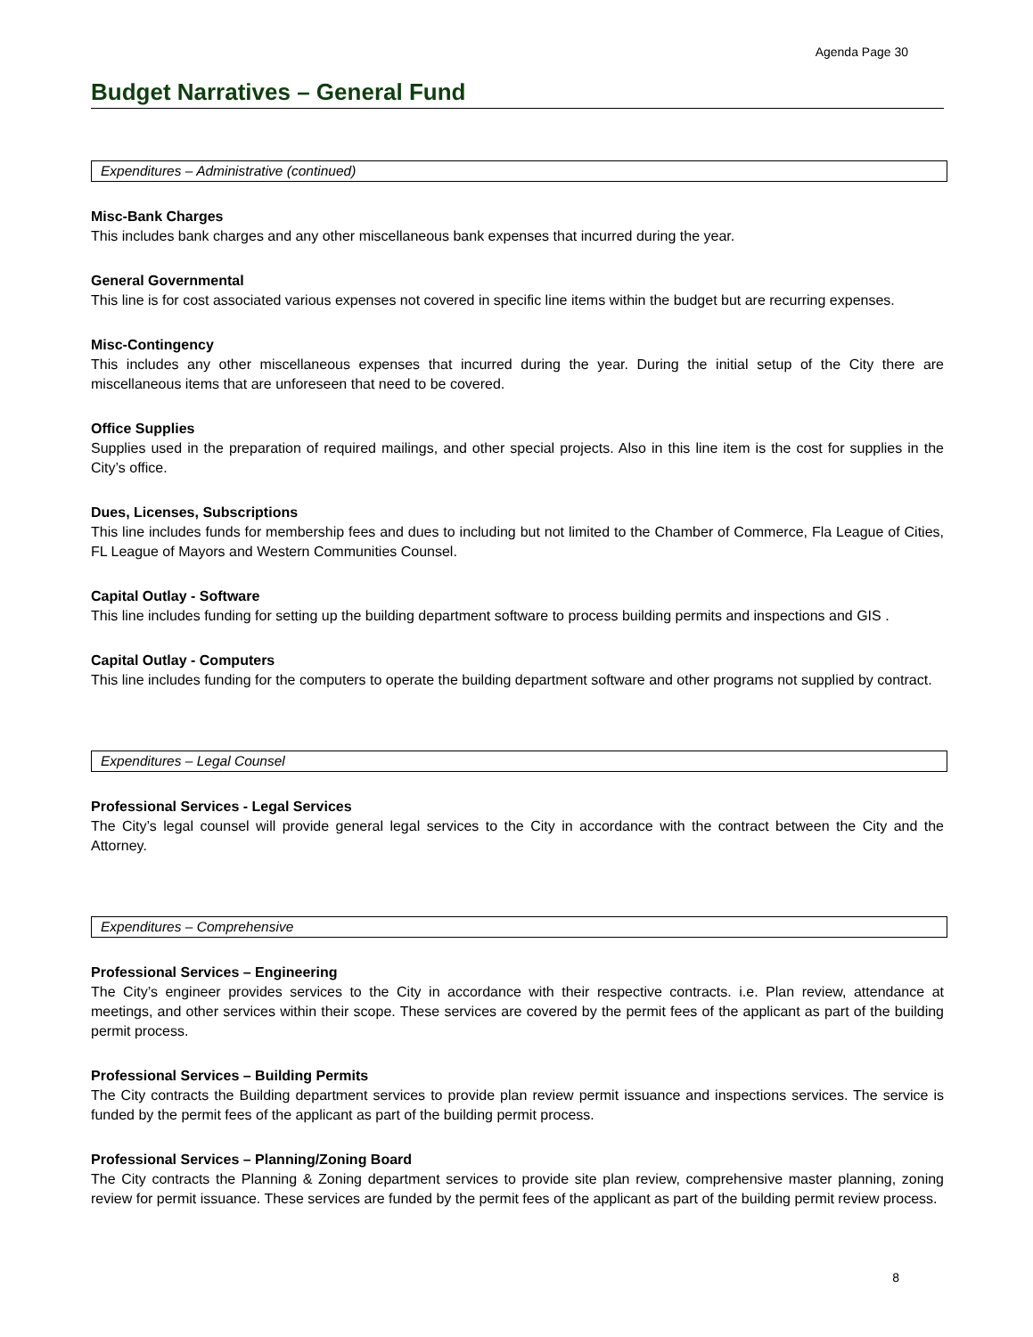Agenda Page 30
Budget Narratives – General Fund
Expenditures – Administrative (continued)
Misc-Bank Charges
This includes bank charges and any other miscellaneous bank expenses that incurred during the year.
General Governmental
This line is for cost associated various expenses not covered in specific line items within the budget but are recurring expenses.
Misc-Contingency
This includes any other miscellaneous expenses that incurred during the year. During the initial setup of the City there are miscellaneous items that are unforeseen that need to be covered.
Office Supplies
Supplies used in the preparation of required mailings, and other special projects. Also in this line item is the cost for supplies in the City’s office.
Dues, Licenses, Subscriptions
This line includes funds for membership fees and dues to including but not limited to the Chamber of Commerce, Fla League of Cities, FL League of Mayors and Western Communities Counsel.
Capital Outlay - Software
This line includes funding for setting up the building department software to process building permits and inspections and GIS .
Capital Outlay - Computers
This line includes funding for the computers to operate the building department software and other programs not supplied by contract.
Expenditures – Legal Counsel
Professional Services - Legal Services
The City’s legal counsel will provide general legal services to the City in accordance with the contract between the City and the Attorney.
Expenditures – Comprehensive
Professional Services – Engineering
The City’s engineer provides services to the City in accordance with their respective contracts. i.e. Plan review, attendance at meetings, and other services within their scope. These services are covered by the permit fees of the applicant as part of the building permit process.
Professional Services – Building Permits
The City contracts the Building department services to provide plan review permit issuance and inspections services. The service is funded by the permit fees of the applicant as part of the building permit process.
Professional Services – Planning/Zoning Board
The City contracts the Planning & Zoning department services to provide site plan review, comprehensive master planning, zoning review for permit issuance. These services are funded by the permit fees of the applicant as part of the building permit review process.
8